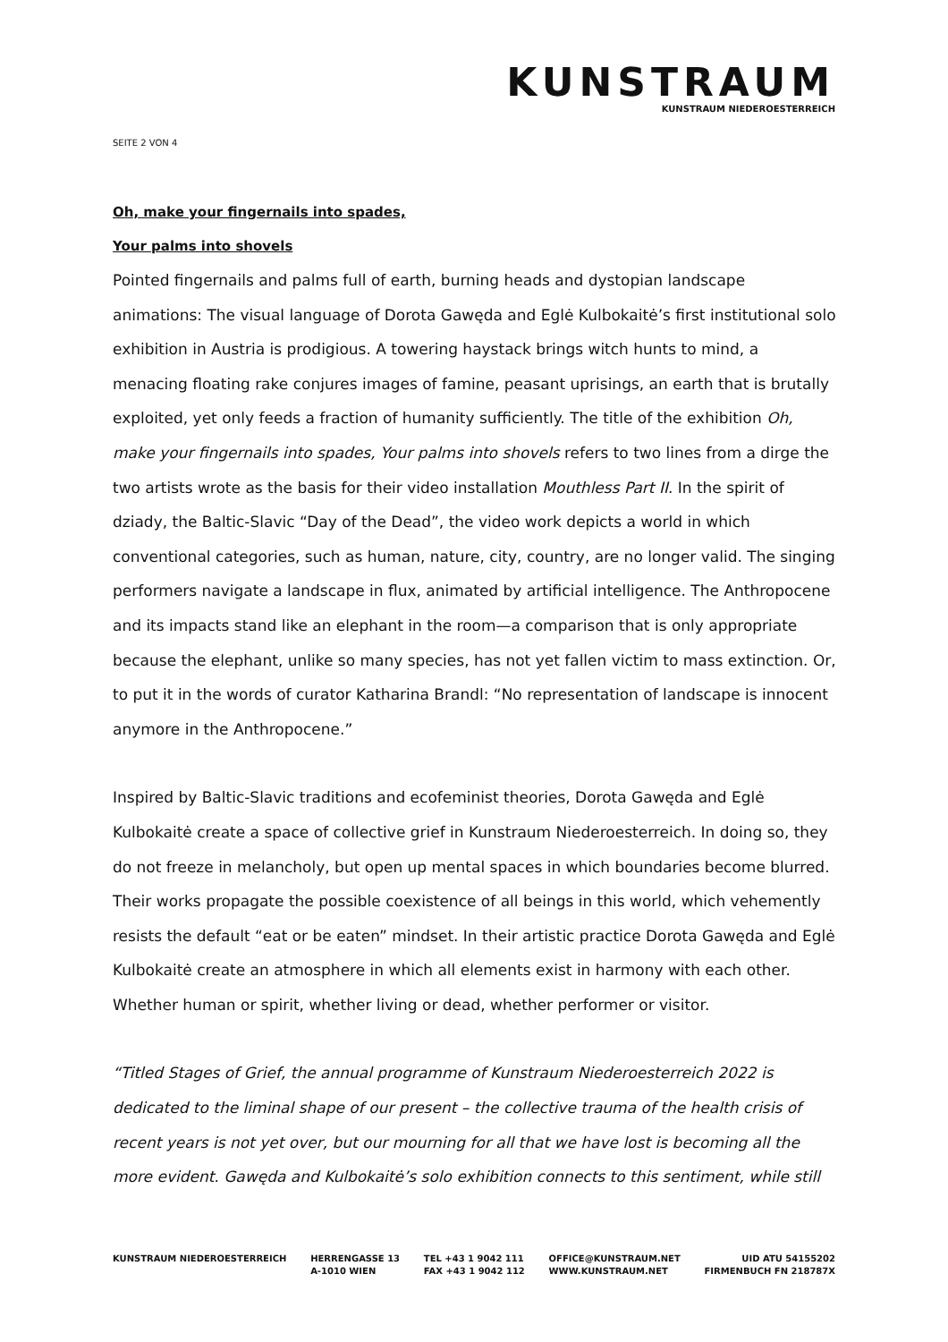KUNSTRAUM
KUNSTRAUM NIEDEROESTERREICH
SEITE 2 VON 4
Oh, make your fingernails into spades,
Your palms into shovels
Pointed fingernails and palms full of earth, burning heads and dystopian landscape animations: The visual language of Dorota Gawęda and Eglė Kulbokaitė’s first institutional solo exhibition in Austria is prodigious. A towering haystack brings witch hunts to mind, a menacing floating rake conjures images of famine, peasant uprisings, an earth that is brutally exploited, yet only feeds a fraction of humanity sufficiently. The title of the exhibition Oh, make your fingernails into spades, Your palms into shovels refers to two lines from a dirge the two artists wrote as the basis for their video installation Mouthless Part II. In the spirit of dziady, the Baltic-Slavic “Day of the Dead”, the video work depicts a world in which conventional categories, such as human, nature, city, country, are no longer valid. The singing performers navigate a landscape in flux, animated by artificial intelligence. The Anthropocene and its impacts stand like an elephant in the room—a comparison that is only appropriate because the elephant, unlike so many species, has not yet fallen victim to mass extinction. Or, to put it in the words of curator Katharina Brandl: “No representation of landscape is innocent anymore in the Anthropocene.”
Inspired by Baltic-Slavic traditions and ecofeminist theories, Dorota Gawęda and Eglė Kulbokaitė create a space of collective grief in Kunstraum Niederoesterreich. In doing so, they do not freeze in melancholy, but open up mental spaces in which boundaries become blurred. Their works propagate the possible coexistence of all beings in this world, which vehemently resists the default “eat or be eaten” mindset. In their artistic practice Dorota Gawęda and Eglė Kulbokaitė create an atmosphere in which all elements exist in harmony with each other. Whether human or spirit, whether living or dead, whether performer or visitor.
“Titled Stages of Grief, the annual programme of Kunstraum Niederoesterreich 2022 is dedicated to the liminal shape of our present – the collective trauma of the health crisis of recent years is not yet over, but our mourning for all that we have lost is becoming all the more evident. Gawęda and Kulbokaitė’s solo exhibition connects to this sentiment, while still
KUNSTRAUM NIEDEROESTERREICH HERRENGASSE 13
A-1010 WIEN
TEL +43 1 9042 111
FAX +43 1 9042 112
OFFICE@KUNSTRAUM.NET
WWW.KUNSTRAUM.NET
UID ATU 54155202
FIRMENBUCH FN 218787X